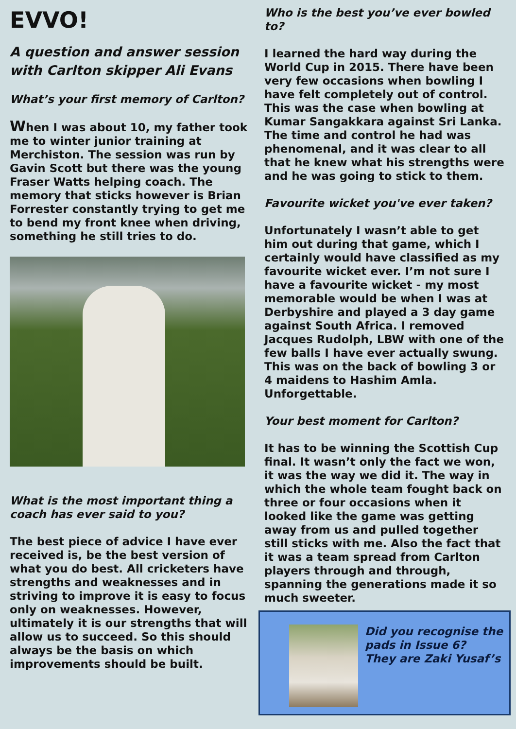EVVO!
A question and answer session with Carlton skipper Ali Evans
What’s your first memory of Carlton?
When I was about 10, my father took me to winter junior training at Merchiston. The session was run by Gavin Scott but there was the young Fraser Watts helping coach. The memory that sticks however is Brian Forrester constantly trying to get me to bend my front knee when driving, something he still tries to do.
What is the most important thing a coach has ever said to you?
The best piece of advice I have ever received is, be the best version of what you do best. All cricketers have strengths and weaknesses and in striving to improve it is easy to focus only on weaknesses. However, ultimately it is our strengths that will allow us to succeed. So this should always be the basis on which improvements should be built.
Who is the best you’ve ever bowled to?
I learned the hard way during the World Cup in 2015. There have been very few occasions when bowling I have felt completely out of control. This was the case when bowling at Kumar Sangakkara against Sri Lanka. The time and control he had was phenomenal, and it was clear to all that he knew what his strengths were and he was going to stick to them.
Favourite wicket you've ever taken?
Unfortunately I wasn’t able to get him out during that game, which I certainly would have classified as my favourite wicket ever. I’m not sure I have a favourite wicket - my most memorable would be when I was at Derbyshire and played a 3 day game against South Africa. I removed Jacques Rudolph, LBW with one of the few balls I have ever actually swung. This was on the back of bowling 3 or 4 maidens to Hashim Amla. Unforgettable.
Your best moment for Carlton?
It has to be winning the Scottish Cup final. It wasn’t only the fact we won, it was the way we did it. The way in which the whole team fought back on three or four occasions when it looked like the game was getting away from us and pulled together still sticks with me. Also the fact that it was a team spread from Carlton players through and through, spanning the generations made it so much sweeter.
Did you recognise the pads in Issue 6?
They are Zaki Yusaf’s